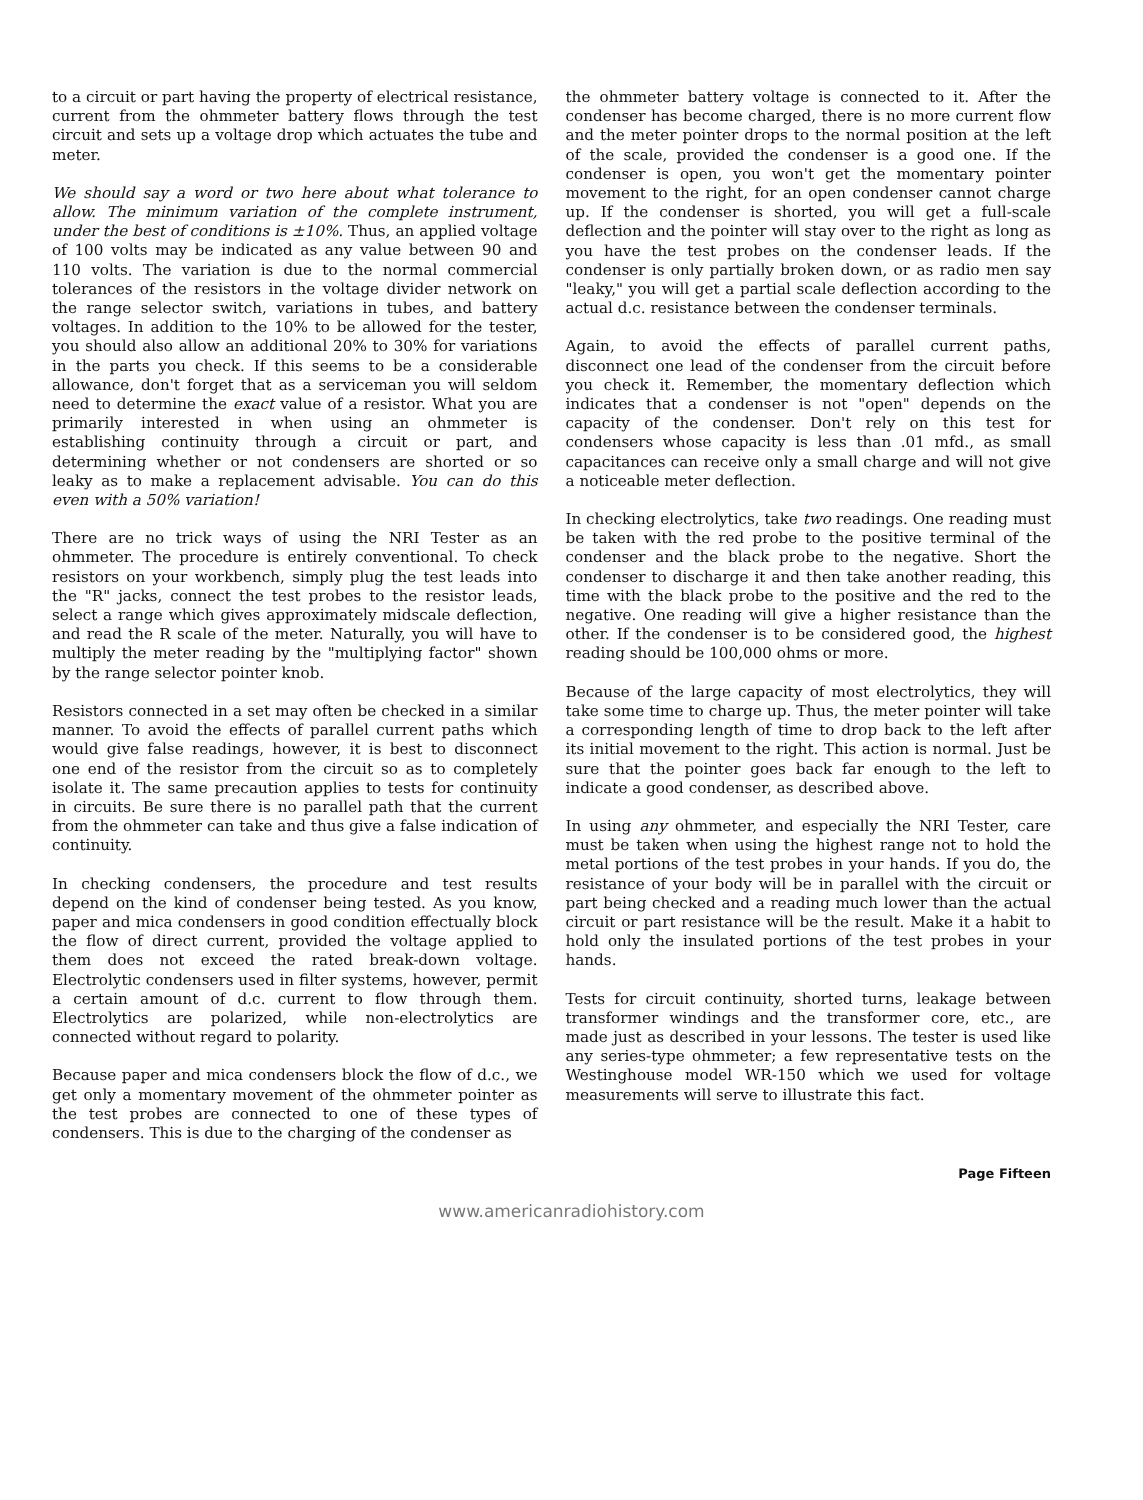to a circuit or part having the property of electrical resistance, current from the ohmmeter battery flows through the test circuit and sets up a voltage drop which actuates the tube and meter.
We should say a word or two here about what tolerance to allow. The minimum variation of the complete instrument, under the best of conditions is ±10%. Thus, an applied voltage of 100 volts may be indicated as any value between 90 and 110 volts. The variation is due to the normal commercial tolerances of the resistors in the voltage divider network on the range selector switch, variations in tubes, and battery voltages. In addition to the 10% to be allowed for the tester, you should also allow an additional 20% to 30% for variations in the parts you check. If this seems to be a considerable allowance, don't forget that as a serviceman you will seldom need to determine the exact value of a resistor. What you are primarily interested in when using an ohmmeter is establishing continuity through a circuit or part, and determining whether or not condensers are shorted or so leaky as to make a replacement advisable. You can do this even with a 50% variation!
There are no trick ways of using the NRI Tester as an ohmmeter. The procedure is entirely conventional. To check resistors on your workbench, simply plug the test leads into the "R" jacks, connect the test probes to the resistor leads, select a range which gives approximately midscale deflection, and read the R scale of the meter. Naturally, you will have to multiply the meter reading by the "multiplying factor" shown by the range selector pointer knob.
Resistors connected in a set may often be checked in a similar manner. To avoid the effects of parallel current paths which would give false readings, however, it is best to disconnect one end of the resistor from the circuit so as to completely isolate it. The same precaution applies to tests for continuity in circuits. Be sure there is no parallel path that the current from the ohmmeter can take and thus give a false indication of continuity.
In checking condensers, the procedure and test results depend on the kind of condenser being tested. As you know, paper and mica condensers in good condition effectually block the flow of direct current, provided the voltage applied to them does not exceed the rated break-down voltage. Electrolytic condensers used in filter systems, however, permit a certain amount of d.c. current to flow through them. Electrolytics are polarized, while non-electrolytics are connected without regard to polarity.
Because paper and mica condensers block the flow of d.c., we get only a momentary movement of the ohmmeter pointer as the test probes are connected to one of these types of condensers. This is due to the charging of the condenser as
the ohmmeter battery voltage is connected to it. After the condenser has become charged, there is no more current flow and the meter pointer drops to the normal position at the left of the scale, provided the condenser is a good one. If the condenser is open, you won't get the momentary pointer movement to the right, for an open condenser cannot charge up. If the condenser is shorted, you will get a full-scale deflection and the pointer will stay over to the right as long as you have the test probes on the condenser leads. If the condenser is only partially broken down, or as radio men say "leaky," you will get a partial scale deflection according to the actual d.c. resistance between the condenser terminals.
Again, to avoid the effects of parallel current paths, disconnect one lead of the condenser from the circuit before you check it. Remember, the momentary deflection which indicates that a condenser is not "open" depends on the capacity of the condenser. Don't rely on this test for condensers whose capacity is less than .01 mfd., as small capacitances can receive only a small charge and will not give a noticeable meter deflection.
In checking electrolytics, take two readings. One reading must be taken with the red probe to the positive terminal of the condenser and the black probe to the negative. Short the condenser to discharge it and then take another reading, this time with the black probe to the positive and the red to the negative. One reading will give a higher resistance than the other. If the condenser is to be considered good, the highest reading should be 100,000 ohms or more.
Because of the large capacity of most electrolytics, they will take some time to charge up. Thus, the meter pointer will take a corresponding length of time to drop back to the left after its initial movement to the right. This action is normal. Just be sure that the pointer goes back far enough to the left to indicate a good condenser, as described above.
In using any ohmmeter, and especially the NRI Tester, care must be taken when using the highest range not to hold the metal portions of the test probes in your hands. If you do, the resistance of your body will be in parallel with the circuit or part being checked and a reading much lower than the actual circuit or part resistance will be the result. Make it a habit to hold only the insulated portions of the test probes in your hands.
Tests for circuit continuity, shorted turns, leakage between transformer windings and the transformer core, etc., are made just as described in your lessons. The tester is used like any series-type ohmmeter; a few representative tests on the Westinghouse model WR-150 which we used for voltage measurements will serve to illustrate this fact.
Page Fifteen
www.americanradiohistory.com